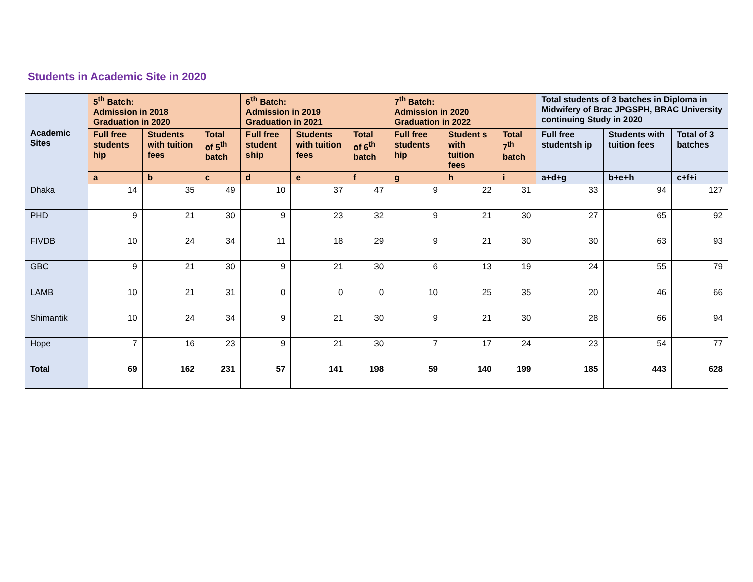Students in Academic Site in 2020
| Academic Sites | 5<sup>th</sup> Batch: Admission in 2018 Graduation in 2020 | | | 6<sup>th</sup> Batch: Admission in 2019 Graduation in 2021 | | | 7<sup>th</sup> Batch: Admission in 2020 Graduation in 2022 | | | Total students of 3 batches in Diploma in Midwifery of Brac JPGSPH, BRAC University continuing Study in 2020 | | |
| --- | --- | --- | --- | --- | --- | --- | --- | --- | --- | --- | --- | --- |
| | Full free students hip | Students with tuition fees | Total of 5<sup>th</sup> batch | Full free student ship | Students with tuition fees | Total of 6<sup>th</sup> batch | Full free students hip | Student s with tuition fees | Total 7<sup>th</sup> batch | Full free studentsh ip | Students with tuition fees | Total of 3 batches |
| | a | b | c | d | e | f | g | h | i | a+d+g | b+e+h | c+f+i |
| Dhaka | 14 | 35 | 49 | 10 | 37 | 47 | 9 | 22 | 31 | 33 | 94 | 127 |
| PHD | 9 | 21 | 30 | 9 | 23 | 32 | 9 | 21 | 30 | 27 | 65 | 92 |
| FIVDB | 10 | 24 | 34 | 11 | 18 | 29 | 9 | 21 | 30 | 30 | 63 | 93 |
| GBC | 9 | 21 | 30 | 9 | 21 | 30 | 6 | 13 | 19 | 24 | 55 | 79 |
| LAMB | 10 | 21 | 31 | 0 | 0 | 0 | 10 | 25 | 35 | 20 | 46 | 66 |
| Shimantik | 10 | 24 | 34 | 9 | 21 | 30 | 9 | 21 | 30 | 28 | 66 | 94 |
| Hope | 7 | 16 | 23 | 9 | 21 | 30 | 7 | 17 | 24 | 23 | 54 | 77 |
| Total | 69 | 162 | 231 | 57 | 141 | 198 | 59 | 140 | 199 | 185 | 443 | 628 |